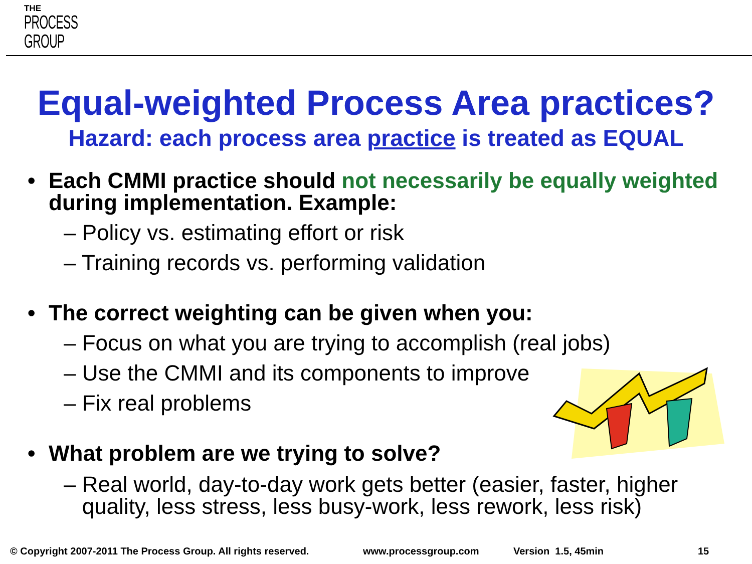THE
PROCESS
GROUP
Equal-weighted Process Area practices?
Hazard: each process area practice is treated as EQUAL
• Each CMMI practice should not necessarily be equally weighted during implementation. Example:
– Policy vs. estimating effort or risk
– Training records vs. performing validation
• The correct weighting can be given when you:
– Focus on what you are trying to accomplish (real jobs)
– Use the CMMI and its components to improve
– Fix real problems
• What problem are we trying to solve?
– Real world, day-to-day work gets better (easier, faster, higher
quality, less stress, less busy-work, less rework, less risk)
© Copyright 2007-2011 The Process Group. All rights reserved.
www.processgroup.com Version 1.5, 45min 15